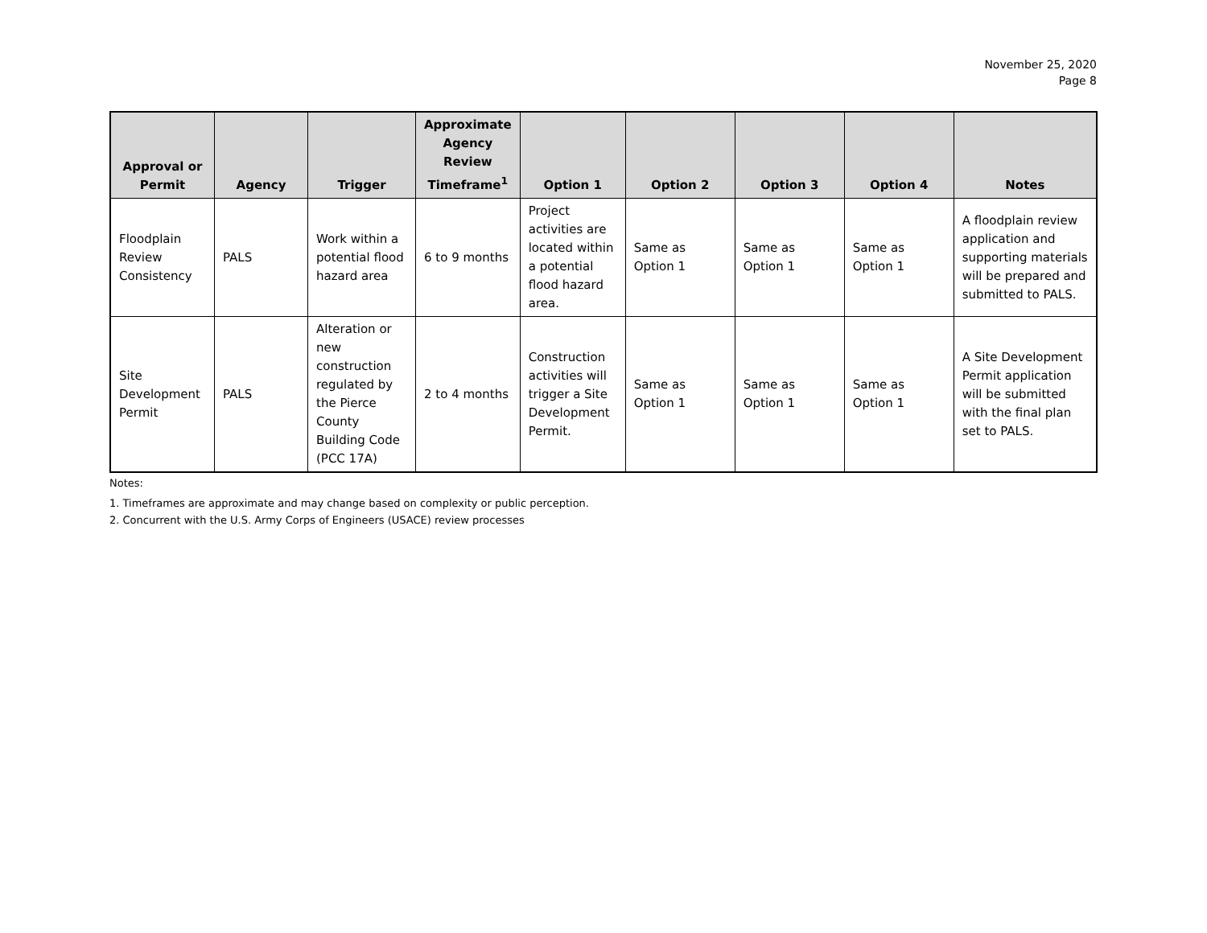November 25, 2020
Page 8
| Approval or Permit | Agency | Trigger | Approximate Agency Review Timeframe<sup>1</sup> | Option 1 | Option 2 | Option 3 | Option 4 | Notes |
| --- | --- | --- | --- | --- | --- | --- | --- | --- |
| Floodplain Review Consistency | PALS | Work within a potential flood hazard area | 6 to 9 months | Project activities are located within a potential flood hazard area. | Same as Option 1 | Same as Option 1 | Same as Option 1 | A floodplain review application and supporting materials will be prepared and submitted to PALS. |
| Site Development Permit | PALS | Alteration or new construction regulated by the Pierce County Building Code (PCC 17A) | 2 to 4 months | Construction activities will trigger a Site Development Permit. | Same as Option 1 | Same as Option 1 | Same as Option 1 | A Site Development Permit application will be submitted with the final plan set to PALS. |
Notes:
1. Timeframes are approximate and may change based on complexity or public perception.
2. Concurrent with the U.S. Army Corps of Engineers (USACE) review processes